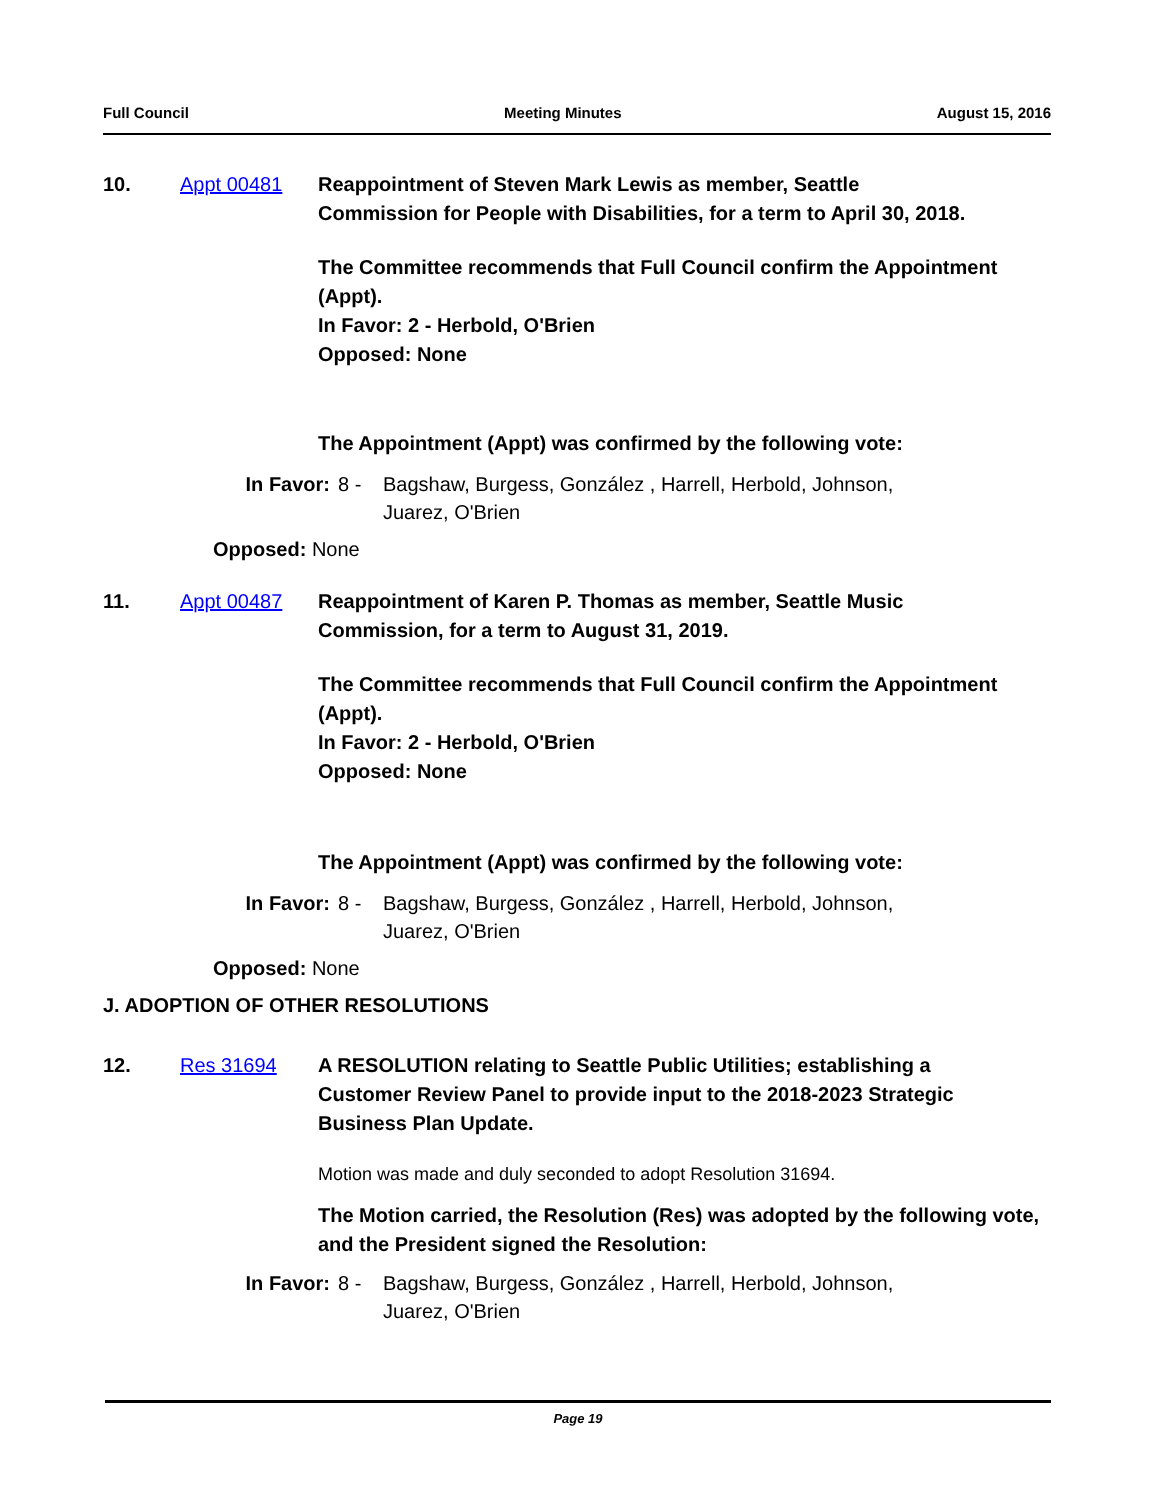Full Council Meeting Minutes August 15, 2016
10. Appt 00481 Reappointment of Steven Mark Lewis as member, Seattle Commission for People with Disabilities, for a term to April 30, 2018.
The Committee recommends that Full Council confirm the Appointment (Appt).
In Favor: 2 - Herbold, O'Brien
Opposed: None
The Appointment (Appt) was confirmed by the following vote:
In Favor: 8 - Bagshaw, Burgess, González , Harrell, Herbold, Johnson, Juarez, O'Brien
Opposed: None
11. Appt 00487 Reappointment of Karen P. Thomas as member, Seattle Music Commission, for a term to August 31, 2019.
The Committee recommends that Full Council confirm the Appointment (Appt).
In Favor: 2 - Herbold, O'Brien
Opposed: None
The Appointment (Appt) was confirmed by the following vote:
In Favor: 8 - Bagshaw, Burgess, González , Harrell, Herbold, Johnson, Juarez, O'Brien
Opposed: None
J. ADOPTION OF OTHER RESOLUTIONS
12. Res 31694 A RESOLUTION relating to Seattle Public Utilities; establishing a Customer Review Panel to provide input to the 2018-2023 Strategic Business Plan Update.
Motion was made and duly seconded to adopt Resolution 31694.
The Motion carried, the Resolution (Res) was adopted by the following vote, and the President signed the Resolution:
In Favor: 8 - Bagshaw, Burgess, González , Harrell, Herbold, Johnson, Juarez, O'Brien
Page 19